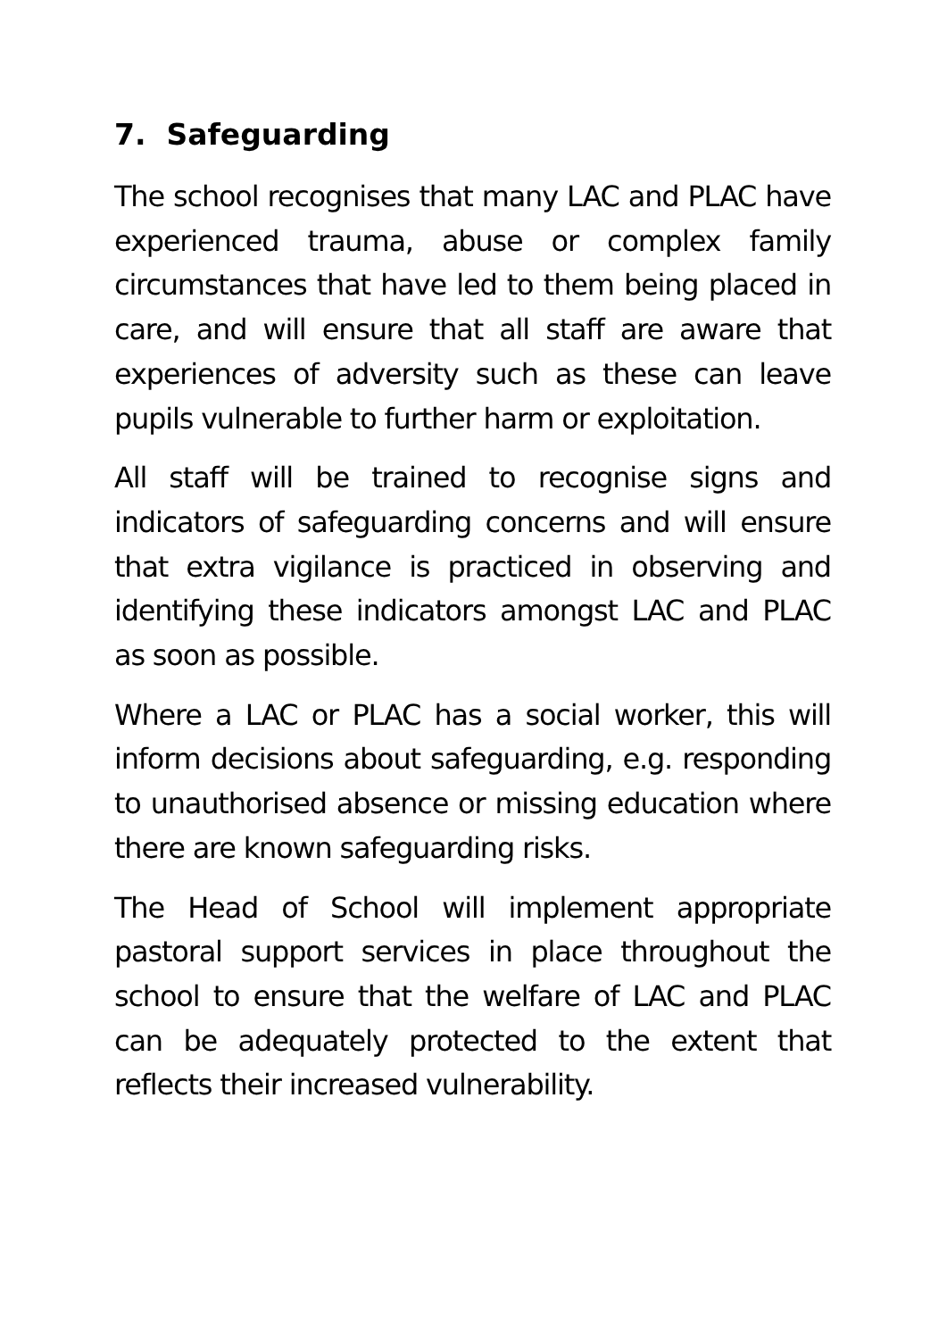7. Safeguarding
The school recognises that many LAC and PLAC have experienced trauma, abuse or complex family circumstances that have led to them being placed in care, and will ensure that all staff are aware that experiences of adversity such as these can leave pupils vulnerable to further harm or exploitation.
All staff will be trained to recognise signs and indicators of safeguarding concerns and will ensure that extra vigilance is practiced in observing and identifying these indicators amongst LAC and PLAC as soon as possible.
Where a LAC or PLAC has a social worker, this will inform decisions about safeguarding, e.g. responding to unauthorised absence or missing education where there are known safeguarding risks.
The Head of School will implement appropriate pastoral support services in place throughout the school to ensure that the welfare of LAC and PLAC can be adequately protected to the extent that reflects their increased vulnerability.